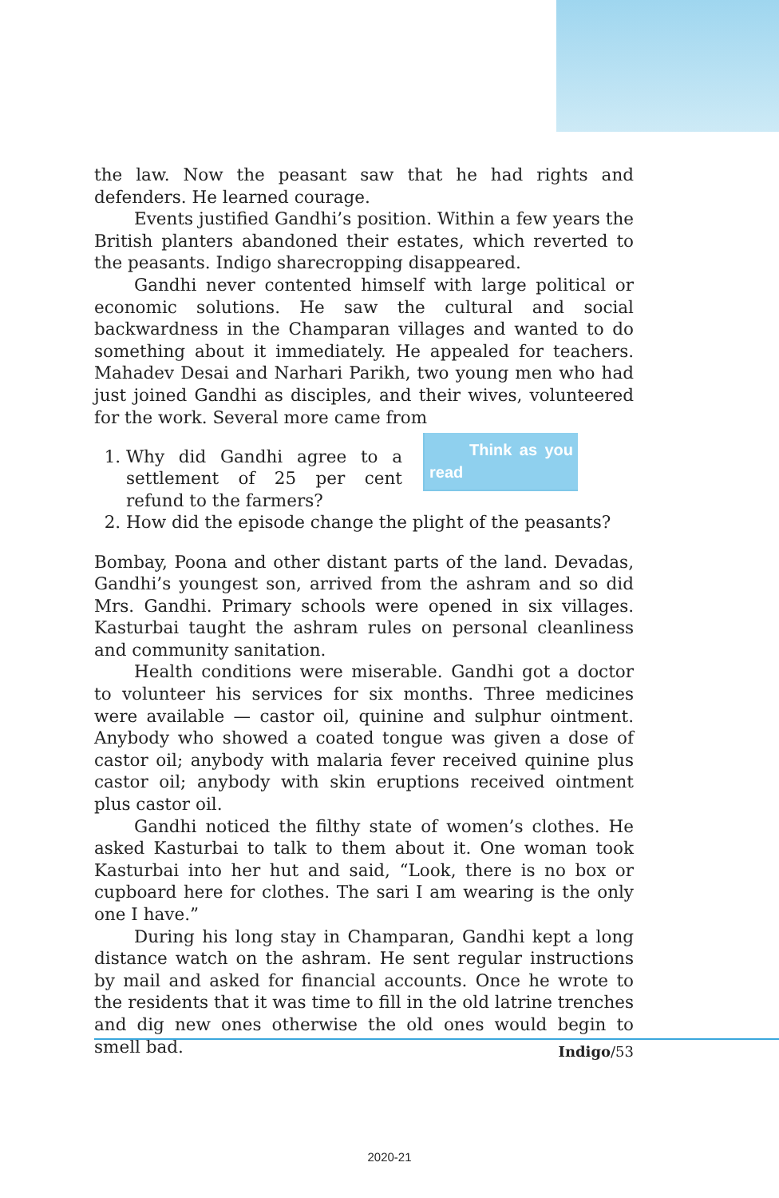the law. Now the peasant saw that he had rights and defenders. He learned courage.
Events justified Gandhi’s position. Within a few years the British planters abandoned their estates, which reverted to the peasants. Indigo sharecropping disappeared.
Gandhi never contented himself with large political or economic solutions. He saw the cultural and social backwardness in the Champaran villages and wanted to do something about it immediately. He appealed for teachers. Mahadev Desai and Narhari Parikh, two young men who had just joined Gandhi as disciples, and their wives, volunteered for the work. Several more came from Think as you read
1. Why did Gandhi agree to a settlement of 25 per cent refund to the farmers?
2. How did the episode change the plight of the peasants?
Bombay, Poona and other distant parts of the land. Devadas, Gandhi’s youngest son, arrived from the ashram and so did Mrs. Gandhi. Primary schools were opened in six villages. Kasturbai taught the ashram rules on personal cleanliness and community sanitation.
Health conditions were miserable. Gandhi got a doctor to volunteer his services for six months. Three medicines were available — castor oil, quinine and sulphur ointment. Anybody who showed a coated tongue was given a dose of castor oil; anybody with malaria fever received quinine plus castor oil; anybody with skin eruptions received ointment plus castor oil.
Gandhi noticed the filthy state of women’s clothes. He asked Kasturbai to talk to them about it. One woman took Kasturbai into her hut and said, “Look, there is no box or cupboard here for clothes. The sari I am wearing is the only one I have.”
During his long stay in Champaran, Gandhi kept a long distance watch on the ashram. He sent regular instructions by mail and asked for financial accounts. Once he wrote to the residents that it was time to fill in the old latrine trenches and dig new ones otherwise the old ones would begin to smell bad.
Indigo/53
2020-21